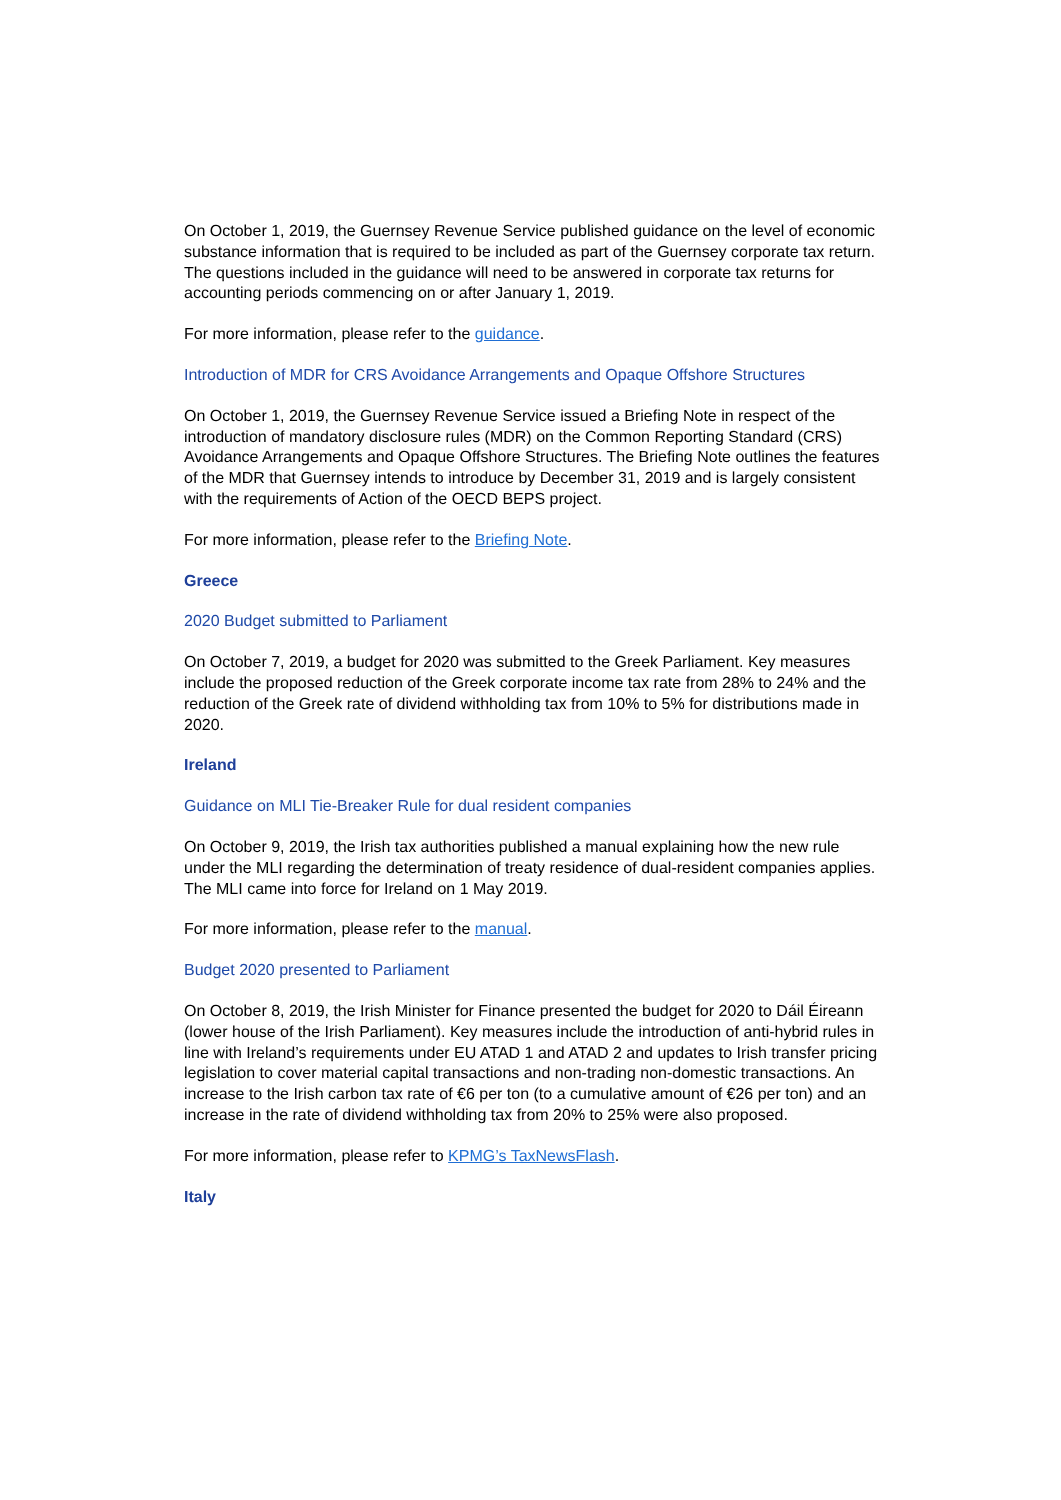On October 1, 2019, the Guernsey Revenue Service published guidance on the level of economic substance information that is required to be included as part of the Guernsey corporate tax return. The questions included in the guidance will need to be answered in corporate tax returns for accounting periods commencing on or after January 1, 2019.
For more information, please refer to the guidance.
Introduction of MDR for CRS Avoidance Arrangements and Opaque Offshore Structures
On October 1, 2019, the Guernsey Revenue Service issued a Briefing Note in respect of the introduction of mandatory disclosure rules (MDR) on the Common Reporting Standard (CRS) Avoidance Arrangements and Opaque Offshore Structures. The Briefing Note outlines the features of the MDR that Guernsey intends to introduce by December 31, 2019 and is largely consistent with the requirements of Action of the OECD BEPS project.
For more information, please refer to the Briefing Note.
Greece
2020 Budget submitted to Parliament
On October 7, 2019, a budget for 2020 was submitted to the Greek Parliament. Key measures include the proposed reduction of the Greek corporate income tax rate from 28% to 24% and the reduction of the Greek rate of dividend withholding tax from 10% to 5% for distributions made in 2020.
Ireland
Guidance on MLI Tie-Breaker Rule for dual resident companies
On October 9, 2019, the Irish tax authorities published a manual explaining how the new rule under the MLI regarding the determination of treaty residence of dual-resident companies applies. The MLI came into force for Ireland on 1 May 2019.
For more information, please refer to the manual.
Budget 2020 presented to Parliament
On October 8, 2019, the Irish Minister for Finance presented the budget for 2020 to Dáil Éireann (lower house of the Irish Parliament). Key measures include the introduction of anti-hybrid rules in line with Ireland’s requirements under EU ATAD 1 and ATAD 2 and updates to Irish transfer pricing legislation to cover material capital transactions and non-trading non-domestic transactions. An increase to the Irish carbon tax rate of €6 per ton (to a cumulative amount of €26 per ton) and an increase in the rate of dividend withholding tax from 20% to 25% were also proposed.
For more information, please refer to KPMG’s TaxNewsFlash.
Italy